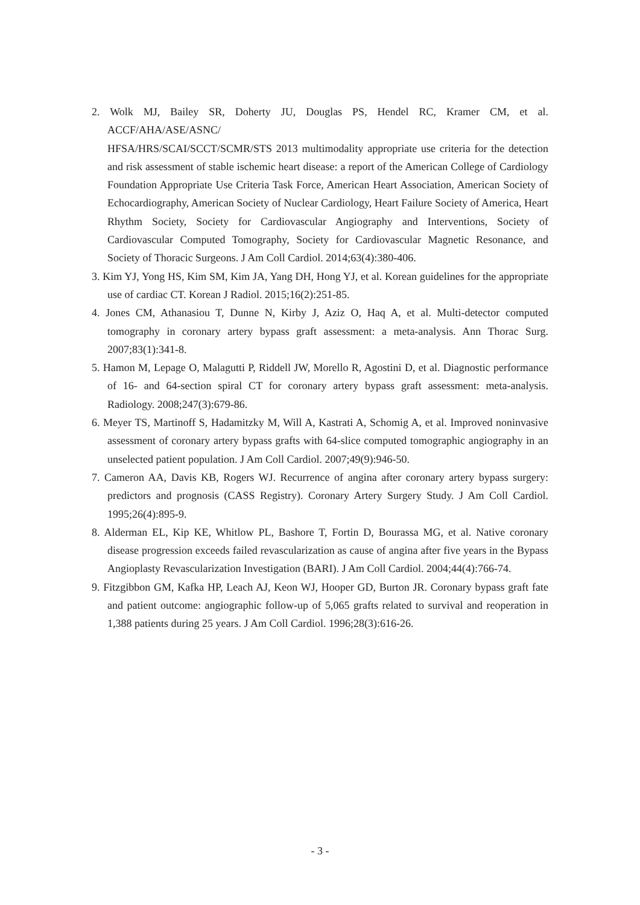2. Wolk MJ, Bailey SR, Doherty JU, Douglas PS, Hendel RC, Kramer CM, et al. ACCF/AHA/ASE/ASNC/
HFSA/HRS/SCAI/SCCT/SCMR/STS 2013 multimodality appropriate use criteria for the detection and risk assessment of stable ischemic heart disease: a report of the American College of Cardiology Foundation Appropriate Use Criteria Task Force, American Heart Association, American Society of Echocardiography, American Society of Nuclear Cardiology, Heart Failure Society of America, Heart Rhythm Society, Society for Cardiovascular Angiography and Interventions, Society of Cardiovascular Computed Tomography, Society for Cardiovascular Magnetic Resonance, and Society of Thoracic Surgeons. J Am Coll Cardiol. 2014;63(4):380-406.
3. Kim YJ, Yong HS, Kim SM, Kim JA, Yang DH, Hong YJ, et al. Korean guidelines for the appropriate use of cardiac CT. Korean J Radiol. 2015;16(2):251-85.
4. Jones CM, Athanasiou T, Dunne N, Kirby J, Aziz O, Haq A, et al. Multi-detector computed tomography in coronary artery bypass graft assessment: a meta-analysis. Ann Thorac Surg. 2007;83(1):341-8.
5. Hamon M, Lepage O, Malagutti P, Riddell JW, Morello R, Agostini D, et al. Diagnostic performance of 16- and 64-section spiral CT for coronary artery bypass graft assessment: meta-analysis. Radiology. 2008;247(3):679-86.
6. Meyer TS, Martinoff S, Hadamitzky M, Will A, Kastrati A, Schomig A, et al. Improved noninvasive assessment of coronary artery bypass grafts with 64-slice computed tomographic angiography in an unselected patient population. J Am Coll Cardiol. 2007;49(9):946-50.
7. Cameron AA, Davis KB, Rogers WJ. Recurrence of angina after coronary artery bypass surgery: predictors and prognosis (CASS Registry). Coronary Artery Surgery Study. J Am Coll Cardiol. 1995;26(4):895-9.
8. Alderman EL, Kip KE, Whitlow PL, Bashore T, Fortin D, Bourassa MG, et al. Native coronary disease progression exceeds failed revascularization as cause of angina after five years in the Bypass Angioplasty Revascularization Investigation (BARI). J Am Coll Cardiol. 2004;44(4):766-74.
9. Fitzgibbon GM, Kafka HP, Leach AJ, Keon WJ, Hooper GD, Burton JR. Coronary bypass graft fate and patient outcome: angiographic follow-up of 5,065 grafts related to survival and reoperation in 1,388 patients during 25 years. J Am Coll Cardiol. 1996;28(3):616-26.
- 3 -